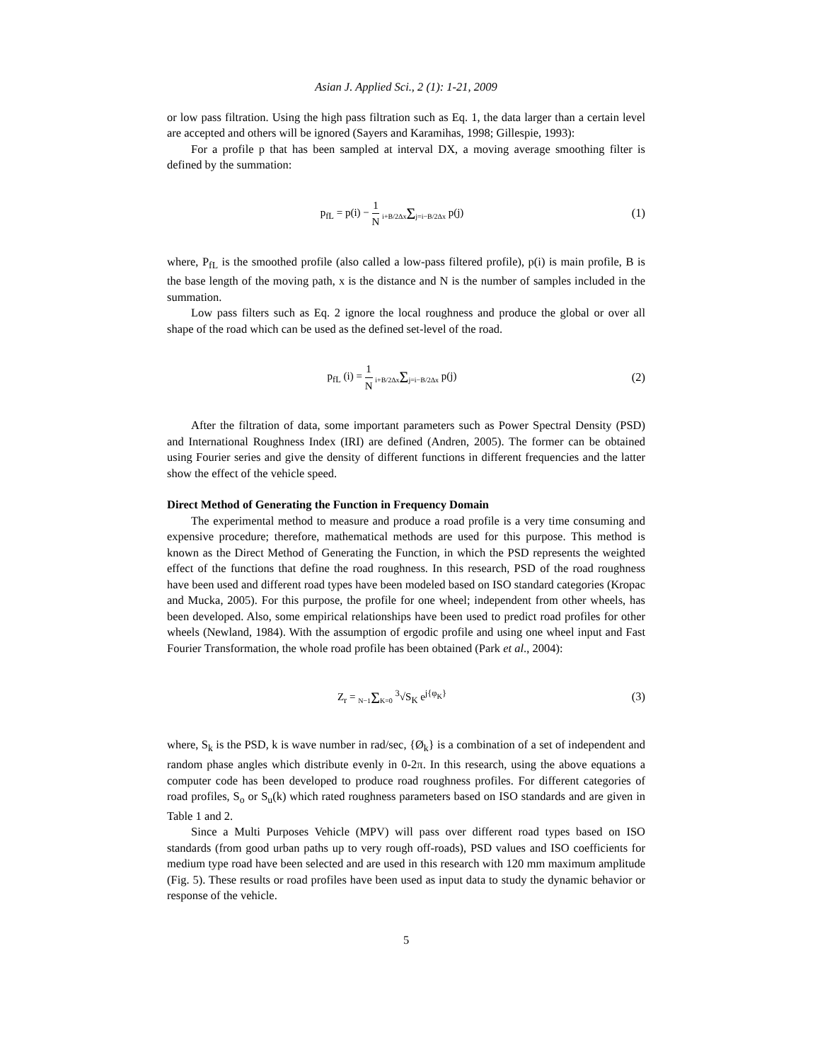Asian J. Applied Sci., 2 (1): 1-21, 2009
or low pass filtration. Using the high pass filtration such as Eq. 1, the data larger than a certain level are accepted and others will be ignored (Sayers and Karamihas, 1998; Gillespie, 1993):
For a profile p that has been sampled at interval DX, a moving average smoothing filter is defined by the summation:
p<sub>fL</sub> = p(i) − 1 N i+B/2Δx Σj=i−B/2Δx p(j)
(1)
where, P<sub>fL</sub> is the smoothed profile (also called a low-pass filtered profile), p(i) is main profile, B is the base length of the moving path, x is the distance and N is the number of samples included in the summation.
Low pass filters such as Eq. 2 ignore the local roughness and produce the global or over all shape of the road which can be used as the defined set-level of the road.
p<sub>fL</sub> (i) = 1 N i+B/2Δx Σj=i−B/2Δx p(j)
(2)
After the filtration of data, some important parameters such as Power Spectral Density (PSD) and International Roughness Index (IRI) are defined (Andren, 2005). The former can be obtained using Fourier series and give the density of different functions in different frequencies and the latter show the effect of the vehicle speed.
Direct Method of Generating the Function in Frequency Domain
The experimental method to measure and produce a road profile is a very time consuming and expensive procedure; therefore, mathematical methods are used for this purpose. This method is known as the Direct Method of Generating the Function, in which the PSD represents the weighted effect of the functions that define the road roughness. In this research, PSD of the road roughness have been used and different road types have been modeled based on ISO standard categories (Kropac and Mucka, 2005). For this purpose, the profile for one wheel; independent from other wheels, has been developed. Also, some empirical relationships have been used to predict road profiles for other wheels (Newland, 1984). With the assumption of ergodic profile and using one wheel input and Fast Fourier Transformation, the whole road profile has been obtained (Park et al., 2004):
Z<sub>r</sub> = N−1 ΣK=0 <sup>3</sup>√S<sub>K</sub> e<sup>j{φ<sub>K</sub>}</sup> (3)
where, S<sub>k</sub> is the PSD, k is wave number in rad/sec, {Ø<sub>k</sub>} is a combination of a set of independent and random phase angles which distribute evenly in 0-2π. In this research, using the above equations a computer code has been developed to produce road roughness profiles. For different categories of road profiles, S<sub>o</sub> or S<sub>u</sub>(k) which rated roughness parameters based on ISO standards and are given in Table 1 and 2.
Since a Multi Purposes Vehicle (MPV) will pass over different road types based on ISO standards (from good urban paths up to very rough off-roads), PSD values and ISO coefficients for medium type road have been selected and are used in this research with 120 mm maximum amplitude (Fig. 5). These results or road profiles have been used as input data to study the dynamic behavior or response of the vehicle.
5